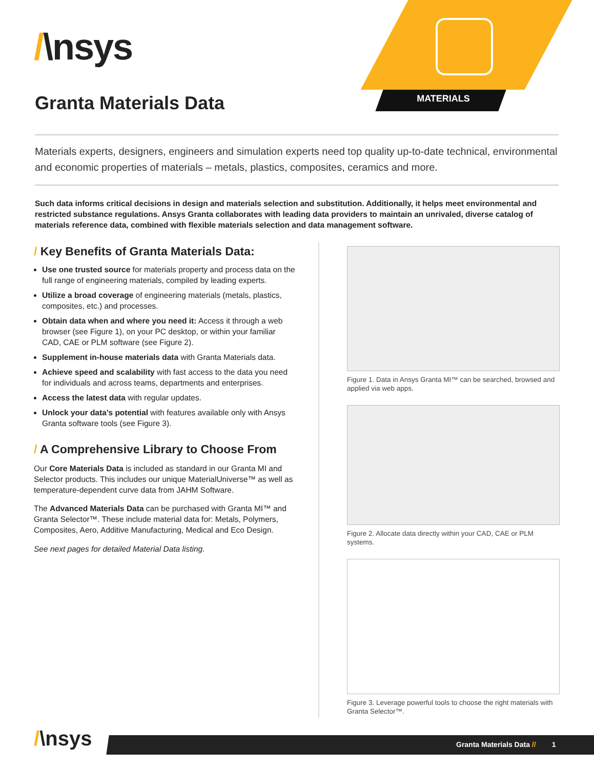/\nsys
MATERIALS
Granta Materials Data
Materials experts, designers, engineers and simulation experts need top quality up-to-date technical, environmental and economic properties of materials – metals, plastics, composites, ceramics and more.
Such data informs critical decisions in design and materials selection and substitution. Additionally, it helps meet environmental and restricted substance regulations. Ansys Granta collaborates with leading data providers to maintain an unrivaled, diverse catalog of materials reference data, combined with flexible materials selection and data management software.
/ Key Benefits of Granta Materials Data:
Use one trusted source for materials property and process data on the full range of engineering materials, compiled by leading experts.
Utilize a broad coverage of engineering materials (metals, plastics, composites, etc.) and processes.
Obtain data when and where you need it: Access it through a web browser (see Figure 1), on your PC desktop, or within your familiar CAD, CAE or PLM software (see Figure 2).
Supplement in-house materials data with Granta Materials data.
Achieve speed and scalability with fast access to the data you need for individuals and across teams, departments and enterprises.
Access the latest data with regular updates.
Unlock your data’s potential with features available only with Ansys Granta software tools (see Figure 3).
/ A Comprehensive Library to Choose From
Our Core Materials Data is included as standard in our Granta MI and Selector products. This includes our unique MaterialUniverse™ as well as temperature-dependent curve data from JAHM Software.
The Advanced Materials Data can be purchased with Granta MI™ and Granta Selector™. These include material data for: Metals, Polymers, Composites, Aero, Additive Manufacturing, Medical and Eco Design.
See next pages for detailed Material Data listing.
Figure 1. Data in Ansys Granta MI™ can be searched, browsed and applied via web apps.
Figure 2. Allocate data directly within your CAD, CAE or PLM systems.
Figure 3. Leverage powerful tools to choose the right materials with Granta Selector™.
/\nsys
Granta Materials Data // 1